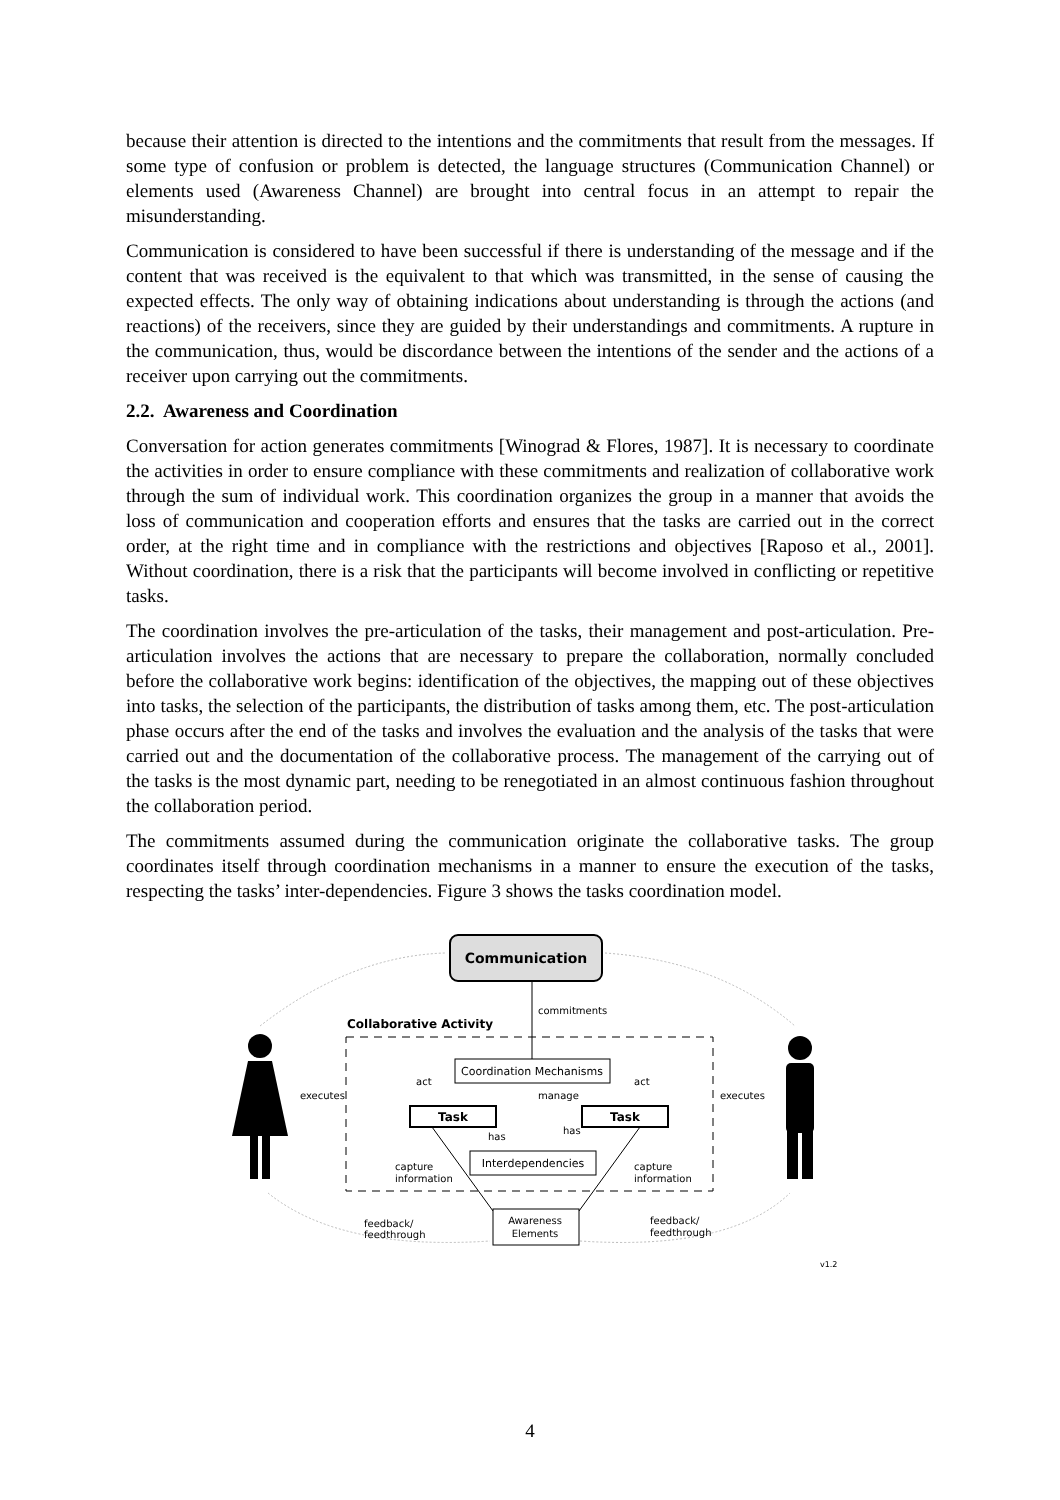because their attention is directed to the intentions and the commitments that result from the messages. If some type of confusion or problem is detected, the language structures (Communication Channel) or elements used (Awareness Channel) are brought into central focus in an attempt to repair the misunderstanding.
Communication is considered to have been successful if there is understanding of the message and if the content that was received is the equivalent to that which was transmitted, in the sense of causing the expected effects. The only way of obtaining indications about understanding is through the actions (and reactions) of the receivers, since they are guided by their understandings and commitments. A rupture in the communication, thus, would be discordance between the intentions of the sender and the actions of a receiver upon carrying out the commitments.
2.2. Awareness and Coordination
Conversation for action generates commitments [Winograd & Flores, 1987]. It is necessary to coordinate the activities in order to ensure compliance with these commitments and realization of collaborative work through the sum of individual work. This coordination organizes the group in a manner that avoids the loss of communication and cooperation efforts and ensures that the tasks are carried out in the correct order, at the right time and in compliance with the restrictions and objectives [Raposo et al., 2001]. Without coordination, there is a risk that the participants will become involved in conflicting or repetitive tasks.
The coordination involves the pre-articulation of the tasks, their management and post-articulation. Pre-articulation involves the actions that are necessary to prepare the collaboration, normally concluded before the collaborative work begins: identification of the objectives, the mapping out of these objectives into tasks, the selection of the participants, the distribution of tasks among them, etc. The post-articulation phase occurs after the end of the tasks and involves the evaluation and the analysis of the tasks that were carried out and the documentation of the collaborative process. The management of the carrying out of the tasks is the most dynamic part, needing to be renegotiated in an almost continuous fashion throughout the collaboration period.
The commitments assumed during the communication originate the collaborative tasks. The group coordinates itself through coordination mechanisms in a manner to ensure the execution of the tasks, respecting the tasks’ inter-dependencies. Figure 3 shows the tasks coordination model.
Communication
commitments
Collaborative Activity
Coordination Mechanisms
act
act
manage
executes
executes
Task
Task
has
has
Interdependencies
capture
information
capture
information
Awareness
Elements
feedback/
feedthrough
feedback/
feedthrough
v1.2
4